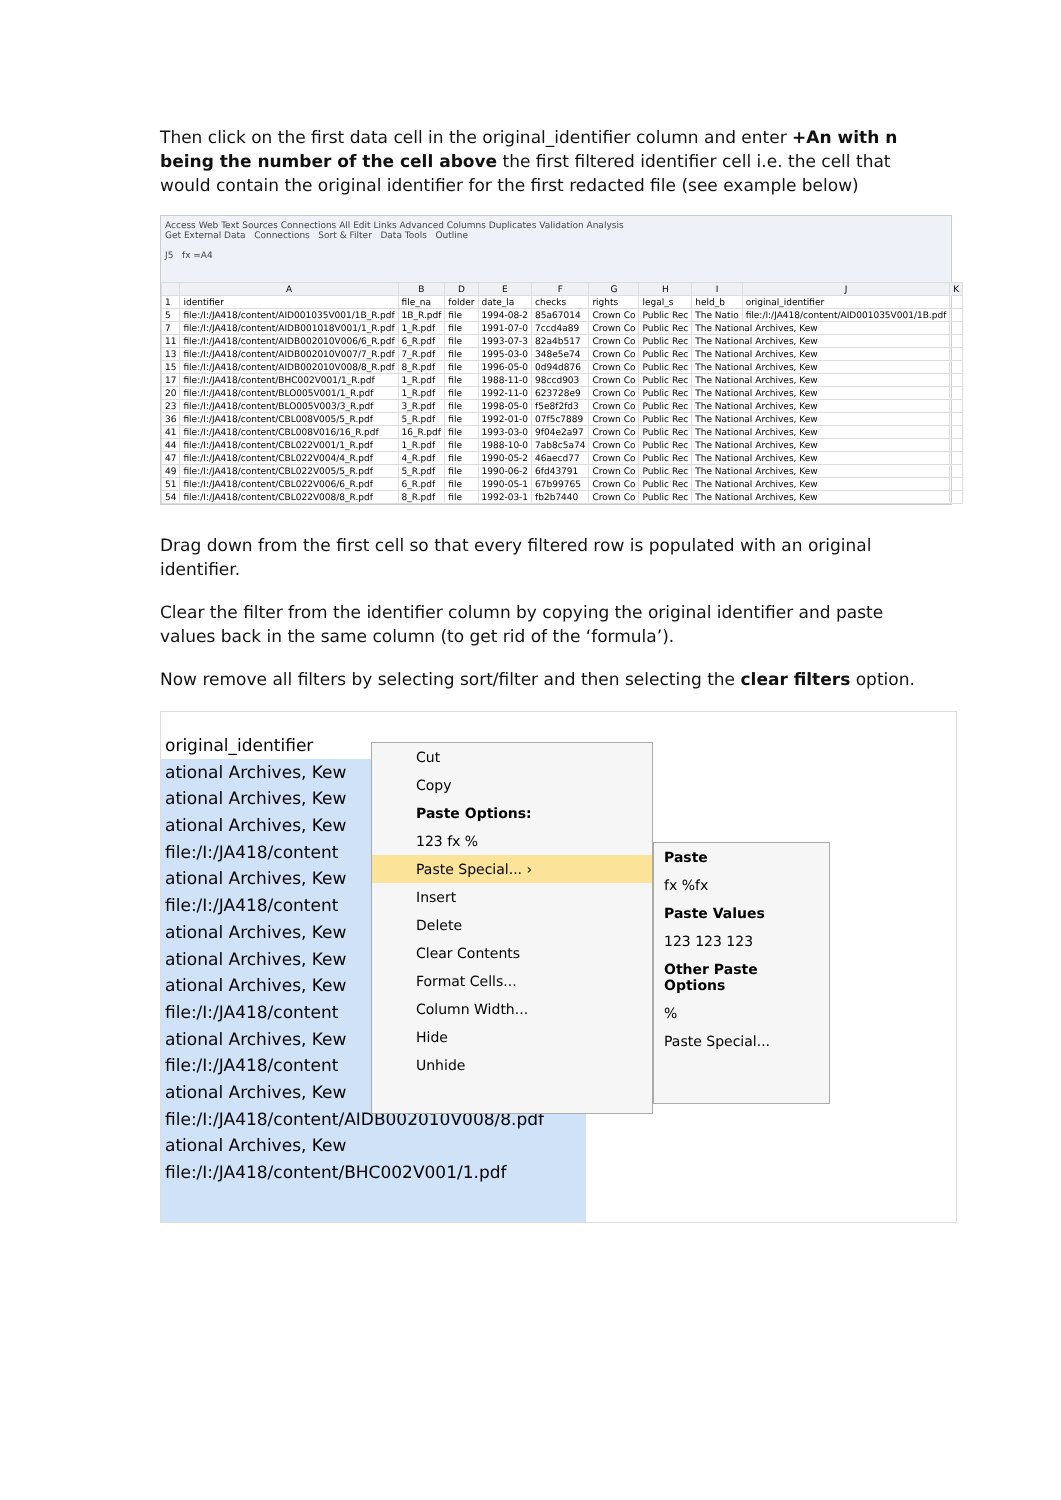Then click on the first data cell in the original_identifier column and enter +An with n being the number of the cell above the first filtered identifier cell i.e. the cell that would contain the original identifier for the first redacted file (see example below)
Access Web Text Sources Connections All Edit Links Advanced Columns Duplicates Validation Analysis
Get External Data Connections Sort & Filter Data Tools Outline
J5 fx =A4
| | A | B | D | E | F | G | H | I | J | K |
| --- | --- | --- | --- | --- | --- | --- | --- | --- | --- | --- |
| 1 | identifier | file_na | folder | date_la | checks | rights | legal_s | held_b | original_identifier | |
| 5 | file:/I:/JA418/content/AID001035V001/1B_R.pdf | 1B_R.pdf | file | 1994-08-2 | 85a67014 | Crown Co | Public Rec | The Natio | file:/I:/JA418/content/AID001035V001/1B.pdf | |
| 7 | file:/I:/JA418/content/AIDB001018V001/1_R.pdf | 1_R.pdf | file | 1991-07-0 | 7ccd4a89 | Crown Co | Public Rec | The National Archives, Kew | | |
| 11 | file:/I:/JA418/content/AIDB002010V006/6_R.pdf | 6_R.pdf | file | 1993-07-3 | 82a4b517 | Crown Co | Public Rec | The National Archives, Kew | | |
| 13 | file:/I:/JA418/content/AIDB002010V007/7_R.pdf | 7_R.pdf | file | 1995-03-0 | 348e5e74 | Crown Co | Public Rec | The National Archives, Kew | | |
| 15 | file:/I:/JA418/content/AIDB002010V008/8_R.pdf | 8_R.pdf | file | 1996-05-0 | 0d94d876 | Crown Co | Public Rec | The National Archives, Kew | | |
| 17 | file:/I:/JA418/content/BHC002V001/1_R.pdf | 1_R.pdf | file | 1988-11-0 | 98ccd903 | Crown Co | Public Rec | The National Archives, Kew | | |
| 20 | file:/I:/JA418/content/BLO005V001/1_R.pdf | 1_R.pdf | file | 1992-11-0 | 623728e9 | Crown Co | Public Rec | The National Archives, Kew | | |
| 23 | file:/I:/JA418/content/BLO005V003/3_R.pdf | 3_R.pdf | file | 1998-05-0 | f5e8f2fd3 | Crown Co | Public Rec | The National Archives, Kew | | |
| 36 | file:/I:/JA418/content/CBL008V005/5_R.pdf | 5_R.pdf | file | 1992-01-0 | 07f5c7889 | Crown Co | Public Rec | The National Archives, Kew | | |
| 41 | file:/I:/JA418/content/CBL008V016/16_R.pdf | 16_R.pdf | file | 1993-03-0 | 9f04e2a97 | Crown Co | Public Rec | The National Archives, Kew | | |
| 44 | file:/I:/JA418/content/CBL022V001/1_R.pdf | 1_R.pdf | file | 1988-10-0 | 7ab8c5a74 | Crown Co | Public Rec | The National Archives, Kew | | |
| 47 | file:/I:/JA418/content/CBL022V004/4_R.pdf | 4_R.pdf | file | 1990-05-2 | 46aecd77 | Crown Co | Public Rec | The National Archives, Kew | | |
| 49 | file:/I:/JA418/content/CBL022V005/5_R.pdf | 5_R.pdf | file | 1990-06-2 | 6fd43791 | Crown Co | Public Rec | The National Archives, Kew | | |
| 51 | file:/I:/JA418/content/CBL022V006/6_R.pdf | 6_R.pdf | file | 1990-05-1 | 67b99765 | Crown Co | Public Rec | The National Archives, Kew | | |
| 54 | file:/I:/JA418/content/CBL022V008/8_R.pdf | 8_R.pdf | file | 1992-03-1 | fb2b7440 | Crown Co | Public Rec | The National Archives, Kew | | |
Drag down from the first cell so that every filtered row is populated with an original identifier.
Clear the filter from the identifier column by copying the original identifier and paste values back in the same column (to get rid of the ‘formula’).
Now remove all filters by selecting sort/filter and then selecting the clear filters option.
original_identifier
ational Archives, Kew
ational Archives, Kew
ational Archives, Kew
file:/I:/JA418/content
ational Archives, Kew
file:/I:/JA418/content
ational Archives, Kew
ational Archives, Kew
ational Archives, Kew
file:/I:/JA418/content
ational Archives, Kew
file:/I:/JA418/content
ational Archives, Kew
file:/I:/JA418/content/AIDB002010V008/8.pdf
ational Archives, Kew
file:/I:/JA418/content/BHC002V001/1.pdf
Cut
Copy
Paste Options:
123 fx %
Paste Special... ›
Insert
Delete
Clear Contents
Format Cells...
Column Width...
Hide
Unhide
Paste
fx %fx
Paste Values
123 123 123
Other Paste Options
%
Paste Special...